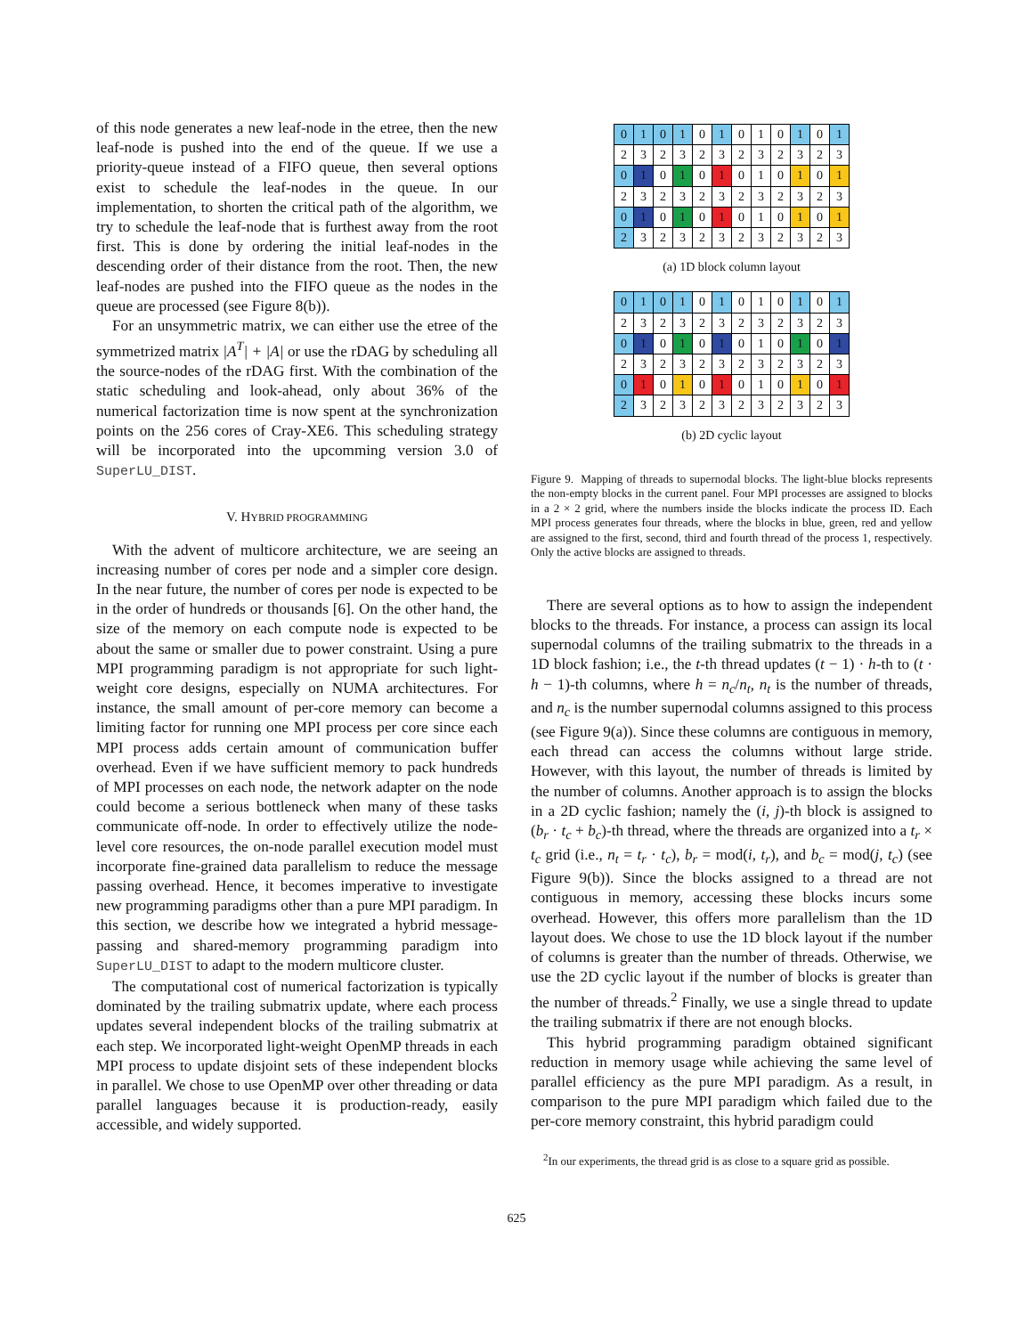of this node generates a new leaf-node in the etree, then the new leaf-node is pushed into the end of the queue. If we use a priority-queue instead of a FIFO queue, then several options exist to schedule the leaf-nodes in the queue. In our implementation, to shorten the critical path of the algorithm, we try to schedule the leaf-node that is furthest away from the root first. This is done by ordering the initial leaf-nodes in the descending order of their distance from the root. Then, the new leaf-nodes are pushed into the FIFO queue as the nodes in the queue are processed (see Figure 8(b)).
For an unsymmetric matrix, we can either use the etree of the symmetrized matrix |A<sup>T</sup>| + |A| or use the rDAG by scheduling all the source-nodes of the rDAG first. With the combination of the static scheduling and look-ahead, only about 36% of the numerical factorization time is now spent at the synchronization points on the 256 cores of Cray-XE6. This scheduling strategy will be incorporated into the upcomming version 3.0 of SuperLU_DIST.
V. HYBRID PROGRAMMING
With the advent of multicore architecture, we are seeing an increasing number of cores per node and a simpler core design. In the near future, the number of cores per node is expected to be in the order of hundreds or thousands [6]. On the other hand, the size of the memory on each compute node is expected to be about the same or smaller due to power constraint. Using a pure MPI programming paradigm is not appropriate for such light-weight core designs, especially on NUMA architectures. For instance, the small amount of per-core memory can become a limiting factor for running one MPI process per core since each MPI process adds certain amount of communication buffer overhead. Even if we have sufficient memory to pack hundreds of MPI processes on each node, the network adapter on the node could become a serious bottleneck when many of these tasks communicate off-node. In order to effectively utilize the node-level core resources, the on-node parallel execution model must incorporate fine-grained data parallelism to reduce the message passing overhead. Hence, it becomes imperative to investigate new programming paradigms other than a pure MPI paradigm. In this section, we describe how we integrated a hybrid message-passing and shared-memory programming paradigm into SuperLU_DIST to adapt to the modern multicore cluster.
The computational cost of numerical factorization is typically dominated by the trailing submatrix update, where each process updates several independent blocks of the trailing submatrix at each step. We incorporated light-weight OpenMP threads in each MPI process to update disjoint sets of these independent blocks in parallel. We chose to use OpenMP over other threading or data parallel languages because it is production-ready, easily accessible, and widely supported.
| 0 | 1 | 0 | 1 | 0 | 1 | 0 | 1 | 0 | 1 | 0 | 1 |
| 2 | 3 | 2 | 3 | 2 | 3 | 2 | 3 | 2 | 3 | 2 | 3 |
| 0 | 1 | 0 | 1 | 0 | 1 | 0 | 1 | 0 | 1 | 0 | 1 |
| 2 | 3 | 2 | 3 | 2 | 3 | 2 | 3 | 2 | 3 | 2 | 3 |
| 0 | 1 | 0 | 1 | 0 | 1 | 0 | 1 | 0 | 1 | 0 | 1 |
| 2 | 3 | 2 | 3 | 2 | 3 | 2 | 3 | 2 | 3 | 2 | 3 |
(a) 1D block column layout
| 0 | 1 | 0 | 1 | 0 | 1 | 0 | 1 | 0 | 1 | 0 | 1 |
| 2 | 3 | 2 | 3 | 2 | 3 | 2 | 3 | 2 | 3 | 2 | 3 |
| 0 | 1 | 0 | 1 | 0 | 1 | 0 | 1 | 0 | 1 | 0 | 1 |
| 2 | 3 | 2 | 3 | 2 | 3 | 2 | 3 | 2 | 3 | 2 | 3 |
| 0 | 1 | 0 | 1 | 0 | 1 | 0 | 1 | 0 | 1 | 0 | 1 |
| 2 | 3 | 2 | 3 | 2 | 3 | 2 | 3 | 2 | 3 | 2 | 3 |
(b) 2D cyclic layout
Figure 9. Mapping of threads to supernodal blocks. The light-blue blocks represents the non-empty blocks in the current panel. Four MPI processes are assigned to blocks in a 2 × 2 grid, where the numbers inside the blocks indicate the process ID. Each MPI process generates four threads, where the blocks in blue, green, red and yellow are assigned to the first, second, third and fourth thread of the process 1, respectively. Only the active blocks are assigned to threads.
There are several options as to how to assign the independent blocks to the threads. For instance, a process can assign its local supernodal columns of the trailing submatrix to the threads in a 1D block fashion; i.e., the t-th thread updates (t − 1) · h-th to (t · h − 1)-th columns, where h = n<sub>c</sub>/n<sub>t</sub>, n<sub>t</sub> is the number of threads, and n<sub>c</sub> is the number supernodal columns assigned to this process (see Figure 9(a)). Since these columns are contiguous in memory, each thread can access the columns without large stride. However, with this layout, the number of threads is limited by the number of columns. Another approach is to assign the blocks in a 2D cyclic fashion; namely the (i, j)-th block is assigned to (b<sub>r</sub> · t<sub>c</sub> + b<sub>c</sub>)-th thread, where the threads are organized into a t<sub>r</sub> × t<sub>c</sub> grid (i.e., n<sub>t</sub> = t<sub>r</sub> · t<sub>c</sub>), b<sub>r</sub> = mod(i, t<sub>r</sub>), and b<sub>c</sub> = mod(j, t<sub>c</sub>) (see Figure 9(b)). Since the blocks assigned to a thread are not contiguous in memory, accessing these blocks incurs some overhead. However, this offers more parallelism than the 1D layout does. We chose to use the 1D block layout if the number of columns is greater than the number of threads. Otherwise, we use the 2D cyclic layout if the number of blocks is greater than the number of threads.<sup>2</sup> Finally, we use a single thread to update the trailing submatrix if there are not enough blocks.
This hybrid programming paradigm obtained significant reduction in memory usage while achieving the same level of parallel efficiency as the pure MPI paradigm. As a result, in comparison to the pure MPI paradigm which failed due to the per-core memory constraint, this hybrid paradigm could
<sup>2</sup> In our experiments, the thread grid is as close to a square grid as possible.
625